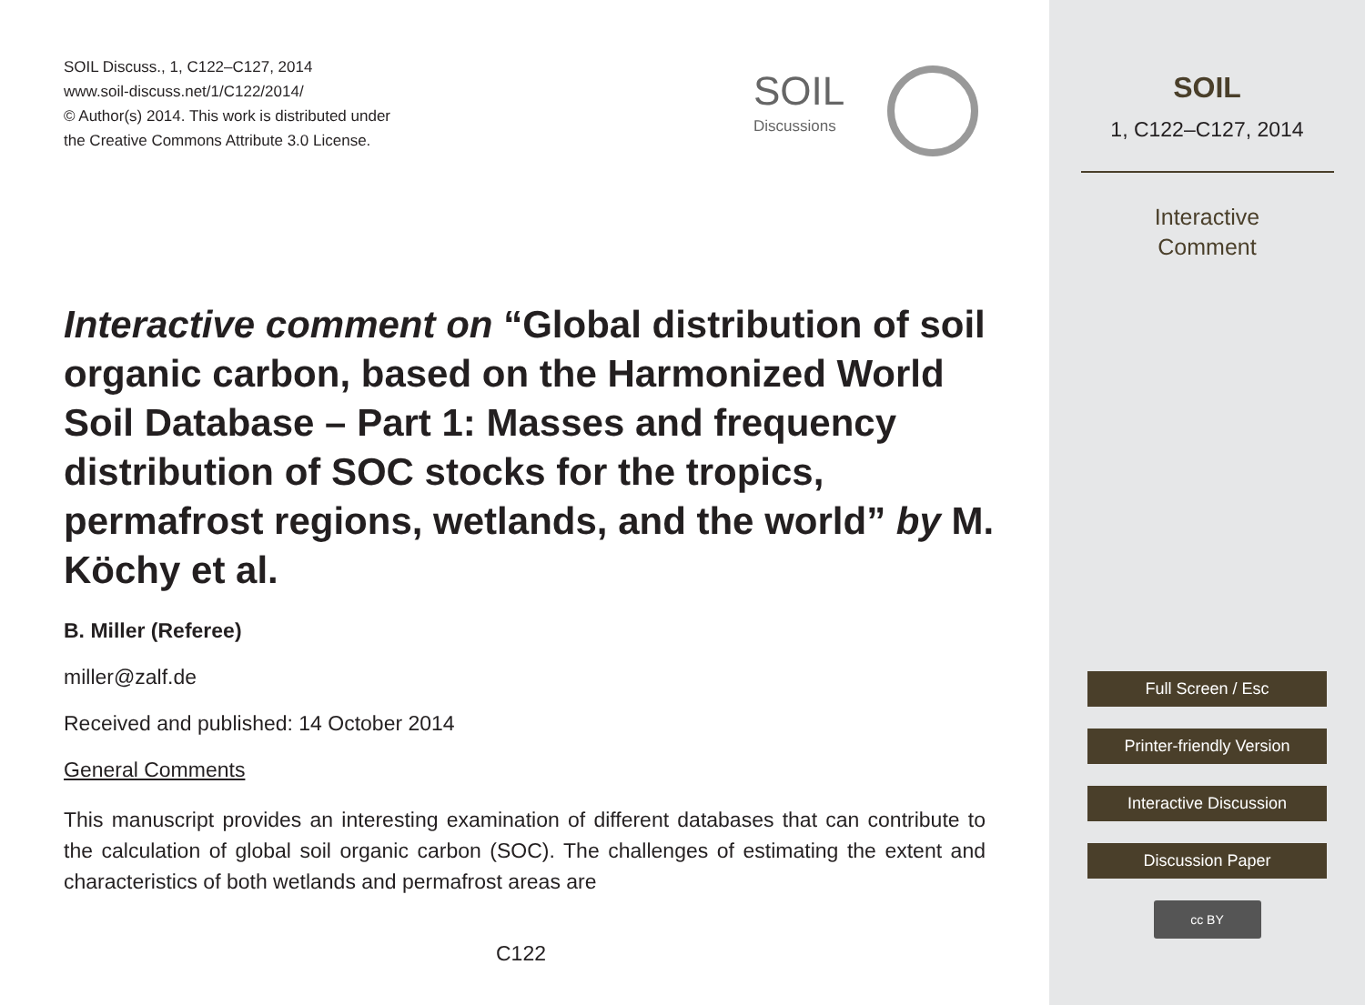SOIL Discuss., 1, C122–C127, 2014
www.soil-discuss.net/1/C122/2014/
© Author(s) 2014. This work is distributed under
the Creative Commons Attribute 3.0 License.
SOIL
Discussions
Interactive comment on “Global distribution of soil organic carbon, based on the Harmonized World Soil Database – Part 1: Masses and frequency distribution of SOC stocks for the tropics, permafrost regions, wetlands, and the world” by M. Köchy et al.
B. Miller (Referee)
miller@zalf.de
Received and published: 14 October 2014
General Comments
This manuscript provides an interesting examination of different databases that can contribute to the calculation of global soil organic carbon (SOC). The challenges of estimating the extent and characteristics of both wetlands and permafrost areas are
C122
SOIL
1, C122–C127, 2014
Interactive
Comment
Full Screen / Esc
Printer-friendly Version
Interactive Discussion
Discussion Paper
cc BY